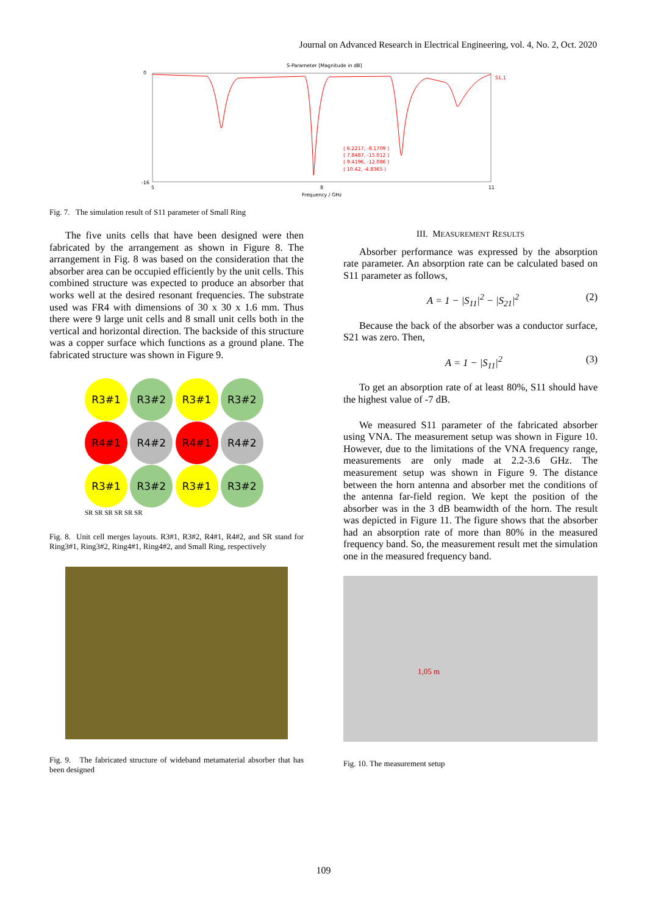Journal on Advanced Research in Electrical Engineering, vol. 4, No. 2, Oct. 2020
S-Parameter [Magnitude in dB]
S1,1
0
-16
5
8
11
Frequency / GHz
( 6.2217, -8.1709 )
( 7.8487, -15.012 )
( 9.4196, -12.086 )
( 10.42, -4.8365 )
Fig. 7. The simulation result of S11 parameter of Small Ring
The five units cells that have been designed were then fabricated by the arrangement as shown in Figure 8. The arrangement in Fig. 8 was based on the consideration that the absorber area can be occupied efficiently by the unit cells. This combined structure was expected to produce an absorber that works well at the desired resonant frequencies. The substrate used was FR4 with dimensions of 30 x 30 x 1.6 mm. Thus there were 9 large unit cells and 8 small unit cells both in the vertical and horizontal direction. The backside of this structure was a copper surface which functions as a ground plane. The fabricated structure was shown in Figure 9.
R3#1 R3#2 R3#1 R3#2
R4#1 R4#2 R4#1 R4#2
R3#1 R3#2 R3#1 R3#2
SR SR SR SR SR SR
Fig. 8. Unit cell merges layouts. R3#1, R3#2, R4#1, R4#2, and SR stand for Ring3#1, Ring3#2, Ring4#1, Ring4#2, and Small Ring, respectively
Fig. 9. The fabricated structure of wideband metamaterial absorber that has been designed
III. MEASUREMENT RESULTS
Absorber performance was expressed by the absorption rate parameter. An absorption rate can be calculated based on S11 parameter as follows,
A = 1 − |S<sub>11</sub>|<sup>2</sup> − |S<sub>21</sub>|<sup>2</sup> (2)
Because the back of the absorber was a conductor surface, S21 was zero. Then,
A = 1 − |S<sub>11</sub>|<sup>2</sup> (3)
To get an absorption rate of at least 80%, S11 should have the highest value of -7 dB.
We measured S11 parameter of the fabricated absorber using VNA. The measurement setup was shown in Figure 10. However, due to the limitations of the VNA frequency range, measurements are only made at 2.2-3.6 GHz. The measurement setup was shown in Figure 9. The distance between the horn antenna and absorber met the conditions of the antenna far-field region. We kept the position of the absorber was in the 3 dB beamwidth of the horn. The result was depicted in Figure 11. The figure shows that the absorber had an absorption rate of more than 80% in the measured frequency band. So, the measurement result met the simulation one in the measured frequency band.
1,05 m
Fig. 10. The measurement setup
109